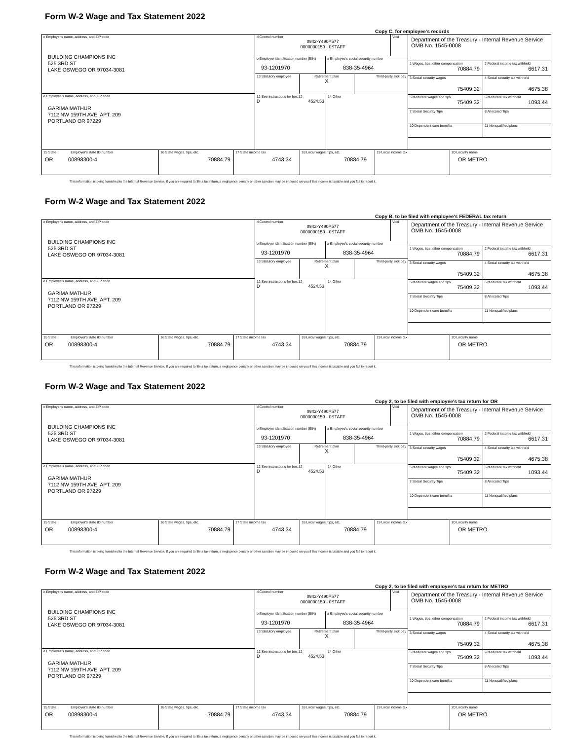Form W-2 Wage and Tax Statement 2022
Copy C, for employee's records
c Employer's name, address, and ZIP code
BUILDING CHAMPIONS INC
525 3RD ST
LAKE OSWEGO OR 97034-3081
e Employee's name, address, and ZIP code
GARIMA MATHUR
7112 NW 159TH AVE. APT. 209
PORTLAND OR 97229
d Control number
0942-Y490P577
0000000159 - 0STAFF
Void
b Employer identification number (EIN)
93-1201970
a Employee's social security number
838-35-4964
13 Statutory employee Retirement plan
X
Third-party sick pay
12 See instructions for box 12
D 4524.53
14 Other
Department of the Treasury - Internal Revenue Service
OMB No. 1545-0008
1 Wages, tips, other compensation
70884.79
2 Federal income tax withheld
6617.31
3 Social security wages
75409.32
4 Social security tax withheld
4675.38
5 Medicare wages and tips
75409.32
6 Medicare tax withheld
1093.44
7 Social Security Tips 8 Allocated Tips
10 Dependent care benefits 11 Nonqualified plans
15 State Employer's state ID number
OR 00898300-4
16 State wages, tips, etc.
70884.79
17 State income tax
4743.34
18 Local wages, tips, etc.
70884.79
19 Local income tax
20 Locality name
OR METRO
This information is being furnished to the Internal Revenue Service. If you are required to file a tax return, a negligence penalty or other sanction may be imposed on you if this income is taxable and you fail to report it.
Form W-2 Wage and Tax Statement 2022
Copy B, to be filed with employee's FEDERAL tax return
c Employer's name, address, and ZIP code
BUILDING CHAMPIONS INC
525 3RD ST
LAKE OSWEGO OR 97034-3081
e Employee's name, address, and ZIP code
GARIMA MATHUR
7112 NW 159TH AVE. APT. 209
PORTLAND OR 97229
d Control number
0942-Y490P577
0000000159 - 0STAFF
Void
b Employer identification number (EIN)
93-1201970
a Employee's social security number
838-35-4964
13 Statutory employee Retirement plan
X
Third-party sick pay
12 See instructions for box 12
D 4524.53
14 Other
Department of the Treasury - Internal Revenue Service
OMB No. 1545-0008
1 Wages, tips, other compensation
70884.79
2 Federal income tax withheld
6617.31
3 Social security wages
75409.32
4 Social security tax withheld
4675.38
5 Medicare wages and tips
75409.32
6 Medicare tax withheld
1093.44
7 Social Security Tips 8 Allocated Tips
10 Dependent care benefits 11 Nonqualified plans
15 State Employer's state ID number
OR 00898300-4
16 State wages, tips, etc.
70884.79
17 State income tax
4743.34
18 Local wages, tips, etc.
70884.79
19 Local income tax
20 Locality name
OR METRO
This information is being furnished to the Internal Revenue Service. If you are required to file a tax return, a negligence penalty or other sanction may be imposed on you if this income is taxable and you fail to report it.
Form W-2 Wage and Tax Statement 2022
Copy 2, to be filed with employee's tax return for OR
c Employer's name, address, and ZIP code
BUILDING CHAMPIONS INC
525 3RD ST
LAKE OSWEGO OR 97034-3081
e Employee's name, address, and ZIP code
GARIMA MATHUR
7112 NW 159TH AVE. APT. 209
PORTLAND OR 97229
d Control number
0942-Y490P577
0000000159 - 0STAFF
Void
b Employer identification number (EIN)
93-1201970
a Employee's social security number
838-35-4964
13 Statutory employee Retirement plan
X
Third-party sick pay
12 See instructions for box 12
D 4524.53
14 Other
Department of the Treasury - Internal Revenue Service
OMB No. 1545-0008
1 Wages, tips, other compensation
70884.79
2 Federal income tax withheld
6617.31
3 Social security wages
75409.32
4 Social security tax withheld
4675.38
5 Medicare wages and tips
75409.32
6 Medicare tax withheld
1093.44
7 Social Security Tips 8 Allocated Tips
10 Dependent care benefits 11 Nonqualified plans
15 State Employer's state ID number
OR 00898300-4
16 State wages, tips, etc.
70884.79
17 State income tax
4743.34
18 Local wages, tips, etc.
70884.79
19 Local income tax
20 Locality name
OR METRO
This information is being furnished to the Internal Revenue Service. If you are required to file a tax return, a negligence penalty or other sanction may be imposed on you if this income is taxable and you fail to report it.
Form W-2 Wage and Tax Statement 2022
Copy 2, to be filed with employee's tax return for METRO
c Employer's name, address, and ZIP code
BUILDING CHAMPIONS INC
525 3RD ST
LAKE OSWEGO OR 97034-3081
e Employee's name, address, and ZIP code
GARIMA MATHUR
7112 NW 159TH AVE. APT. 209
PORTLAND OR 97229
d Control number
0942-Y490P577
0000000159 - 0STAFF
Void
b Employer identification number (EIN)
93-1201970
a Employee's social security number
838-35-4964
13 Statutory employee Retirement plan
X
Third-party sick pay
12 See instructions for box 12
D 4524.53
14 Other
Department of the Treasury - Internal Revenue Service
OMB No. 1545-0008
1 Wages, tips, other compensation
70884.79
2 Federal income tax withheld
6617.31
3 Social security wages
75409.32
4 Social security tax withheld
4675.38
5 Medicare wages and tips
75409.32
6 Medicare tax withheld
1093.44
7 Social Security Tips 8 Allocated Tips
10 Dependent care benefits 11 Nonqualified plans
15 State Employer's state ID number
OR 00898300-4
16 State wages, tips, etc.
70884.79
17 State income tax
4743.34
18 Local wages, tips, etc.
70884.79
19 Local income tax
20 Locality name
OR METRO
This information is being furnished to the Internal Revenue Service. If you are required to file a tax return, a negligence penalty or other sanction may be imposed on you if this income is taxable and you fail to report it.